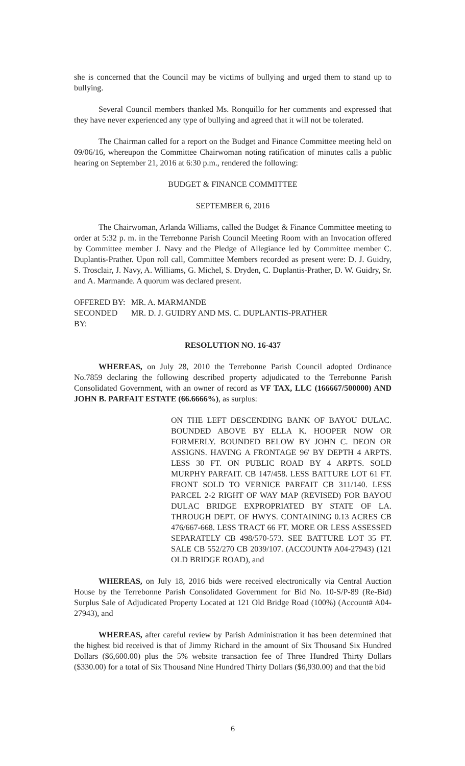she is concerned that the Council may be victims of bullying and urged them to stand up to bullying.
Several Council members thanked Ms. Ronquillo for her comments and expressed that they have never experienced any type of bullying and agreed that it will not be tolerated.
The Chairman called for a report on the Budget and Finance Committee meeting held on 09/06/16, whereupon the Committee Chairwoman noting ratification of minutes calls a public hearing on September 21, 2016 at 6:30 p.m., rendered the following:
BUDGET & FINANCE COMMITTEE
SEPTEMBER 6, 2016
The Chairwoman, Arlanda Williams, called the Budget & Finance Committee meeting to order at 5:32 p. m. in the Terrebonne Parish Council Meeting Room with an Invocation offered by Committee member J. Navy and the Pledge of Allegiance led by Committee member C. Duplantis-Prather. Upon roll call, Committee Members recorded as present were: D. J. Guidry, S. Trosclair, J. Navy, A. Williams, G. Michel, S. Dryden, C. Duplantis-Prather, D. W. Guidry, Sr. and A. Marmande. A quorum was declared present.
OFFERED BY: MR. A. MARMANDE
SECONDED BY: MR. D. J. GUIDRY AND MS. C. DUPLANTIS-PRATHER
RESOLUTION NO. 16-437
WHEREAS, on July 28, 2010 the Terrebonne Parish Council adopted Ordinance No.7859 declaring the following described property adjudicated to the Terrebonne Parish Consolidated Government, with an owner of record as VF TAX, LLC (166667/500000) AND JOHN B. PARFAIT ESTATE (66.6666%), as surplus:
ON THE LEFT DESCENDING BANK OF BAYOU DULAC. BOUNDED ABOVE BY ELLA K. HOOPER NOW OR FORMERLY. BOUNDED BELOW BY JOHN C. DEON OR ASSIGNS. HAVING A FRONTAGE 96' BY DEPTH 4 ARPTS. LESS 30 FT. ON PUBLIC ROAD BY 4 ARPTS. SOLD MURPHY PARFAIT. CB 147/458. LESS BATTURE LOT 61 FT. FRONT SOLD TO VERNICE PARFAIT CB 311/140. LESS PARCEL 2-2 RIGHT OF WAY MAP (REVISED) FOR BAYOU DULAC BRIDGE EXPROPRIATED BY STATE OF LA. THROUGH DEPT. OF HWYS. CONTAINING 0.13 ACRES CB 476/667-668. LESS TRACT 66 FT. MORE OR LESS ASSESSED SEPARATELY CB 498/570-573. SEE BATTURE LOT 35 FT. SALE CB 552/270 CB 2039/107. (ACCOUNT# A04-27943) (121 OLD BRIDGE ROAD), and
WHEREAS, on July 18, 2016 bids were received electronically via Central Auction House by the Terrebonne Parish Consolidated Government for Bid No. 10-S/P-89 (Re-Bid) Surplus Sale of Adjudicated Property Located at 121 Old Bridge Road (100%) (Account# A04-27943), and
WHEREAS, after careful review by Parish Administration it has been determined that the highest bid received is that of Jimmy Richard in the amount of Six Thousand Six Hundred Dollars ($6,600.00) plus the 5% website transaction fee of Three Hundred Thirty Dollars ($330.00) for a total of Six Thousand Nine Hundred Thirty Dollars ($6,930.00) and that the bid
6